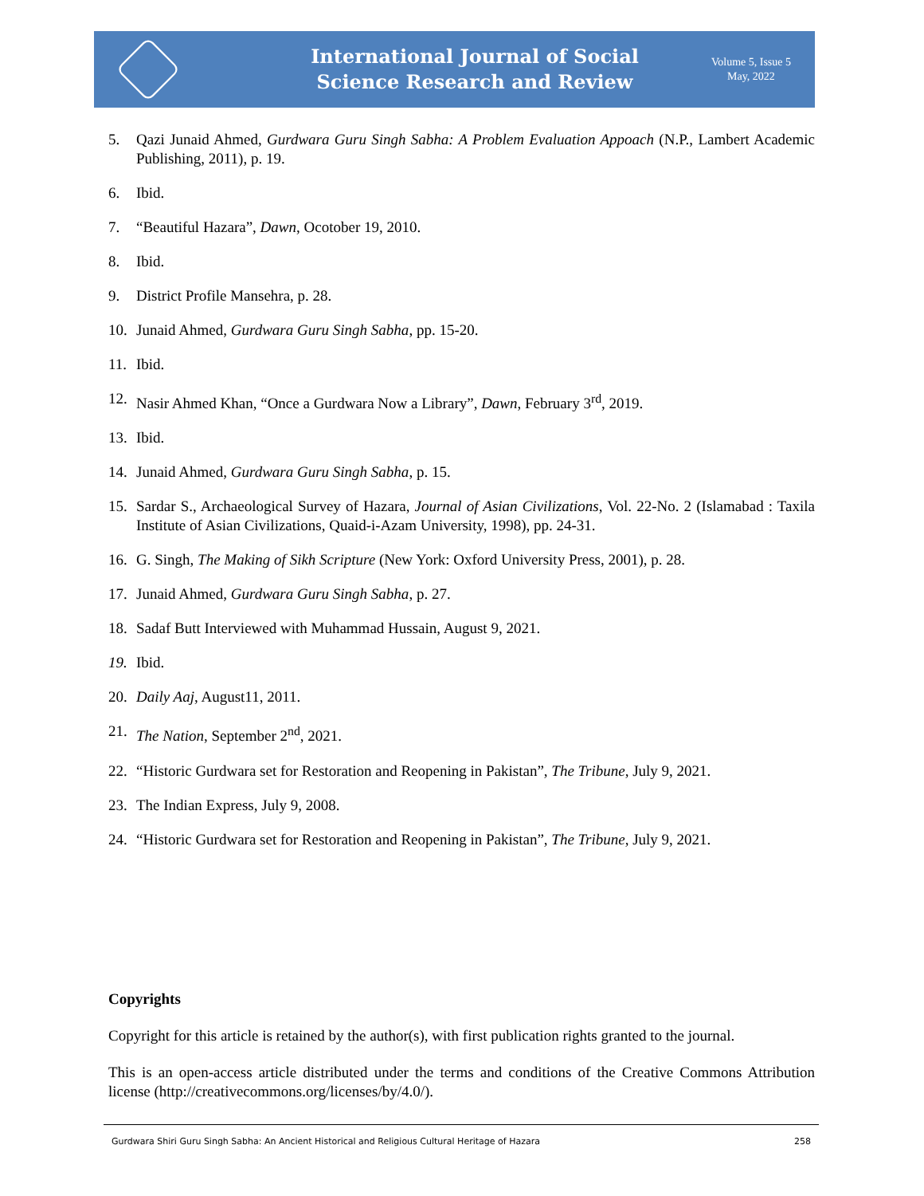International Journal of Social
Science Research and Review
Volume 5, Issue 5
May, 2022
5. Qazi Junaid Ahmed, Gurdwara Guru Singh Sabha: A Problem Evaluation Appoach (N.P., Lambert Academic Publishing, 2011), p. 19.
6. Ibid.
7. “Beautiful Hazara”, Dawn, Ocotober 19, 2010.
8. Ibid.
9. District Profile Mansehra, p. 28.
10. Junaid Ahmed, Gurdwara Guru Singh Sabha, pp. 15-20.
11. Ibid.
12. Nasir Ahmed Khan, “Once a Gurdwara Now a Library”, Dawn, February 3<sup>rd</sup>, 2019.
13. Ibid.
14. Junaid Ahmed, Gurdwara Guru Singh Sabha, p. 15.
15. Sardar S., Archaeological Survey of Hazara, Journal of Asian Civilizations, Vol. 22-No. 2 (Islamabad : Taxila Institute of Asian Civilizations, Quaid-i-Azam University, 1998), pp. 24-31.
16. G. Singh, The Making of Sikh Scripture (New York: Oxford University Press, 2001), p. 28.
17. Junaid Ahmed, Gurdwara Guru Singh Sabha, p. 27.
18. Sadaf Butt Interviewed with Muhammad Hussain, August 9, 2021.
19. Ibid.
20. Daily Aaj, August11, 2011.
21. The Nation, September 2<sup>nd</sup>, 2021.
22. “Historic Gurdwara set for Restoration and Reopening in Pakistan”, The Tribune, July 9, 2021.
23. The Indian Express, July 9, 2008.
24. “Historic Gurdwara set for Restoration and Reopening in Pakistan”, The Tribune, July 9, 2021.
Copyrights
Copyright for this article is retained by the author(s), with first publication rights granted to the journal.
This is an open-access article distributed under the terms and conditions of the Creative Commons Attribution license (http://creativecommons.org/licenses/by/4.0/).
Gurdwara Shiri Guru Singh Sabha: An Ancient Historical and Religious Cultural Heritage of Hazara 258